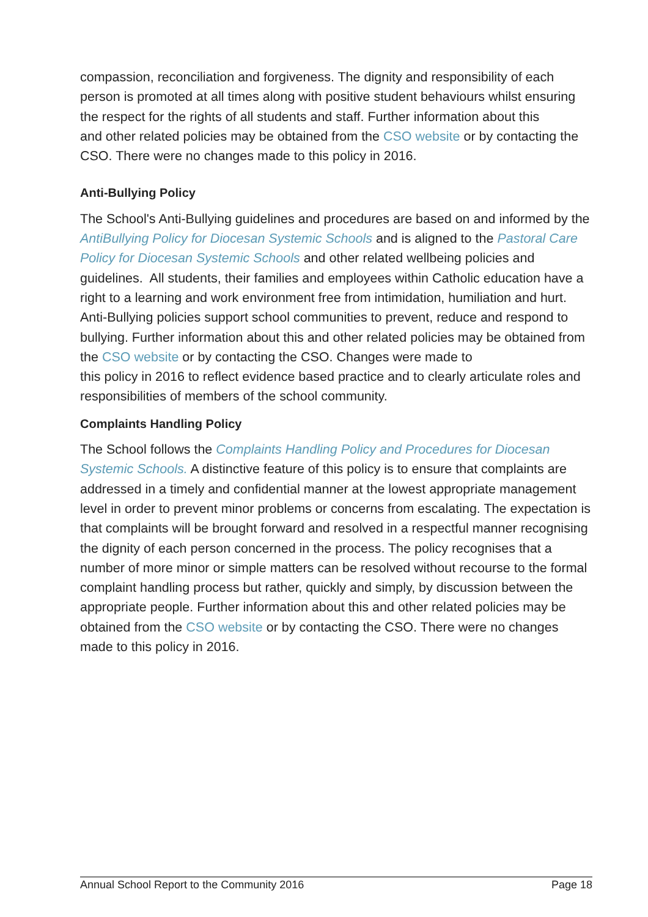compassion, reconciliation and forgiveness. The dignity and responsibility of each person is promoted at all times along with positive student behaviours whilst ensuring the respect for the rights of all students and staff. Further information about this
and other related policies may be obtained from the CSO website or by contacting the CSO. There were no changes made to this policy in 2016.
Anti-Bullying Policy
The School's Anti-Bullying guidelines and procedures are based on and informed by the AntiBullying Policy for Diocesan Systemic Schools and is aligned to the Pastoral Care Policy for Diocesan Systemic Schools and other related wellbeing policies and guidelines. All students, their families and employees within Catholic education have a right to a learning and work environment free from intimidation, humiliation and hurt. Anti-Bullying policies support school communities to prevent, reduce and respond to bullying. Further information about this and other related policies may be obtained from the CSO website or by contacting the CSO. Changes were made to
this policy in 2016 to reflect evidence based practice and to clearly articulate roles and responsibilities of members of the school community.
Complaints Handling Policy
The School follows the Complaints Handling Policy and Procedures for Diocesan Systemic Schools. A distinctive feature of this policy is to ensure that complaints are addressed in a timely and confidential manner at the lowest appropriate management level in order to prevent minor problems or concerns from escalating. The expectation is that complaints will be brought forward and resolved in a respectful manner recognising the dignity of each person concerned in the process. The policy recognises that a number of more minor or simple matters can be resolved without recourse to the formal complaint handling process but rather, quickly and simply, by discussion between the appropriate people. Further information about this and other related policies may be obtained from the CSO website or by contacting the CSO. There were no changes made to this policy in 2016.
Annual School Report to the Community 2016 Page 18